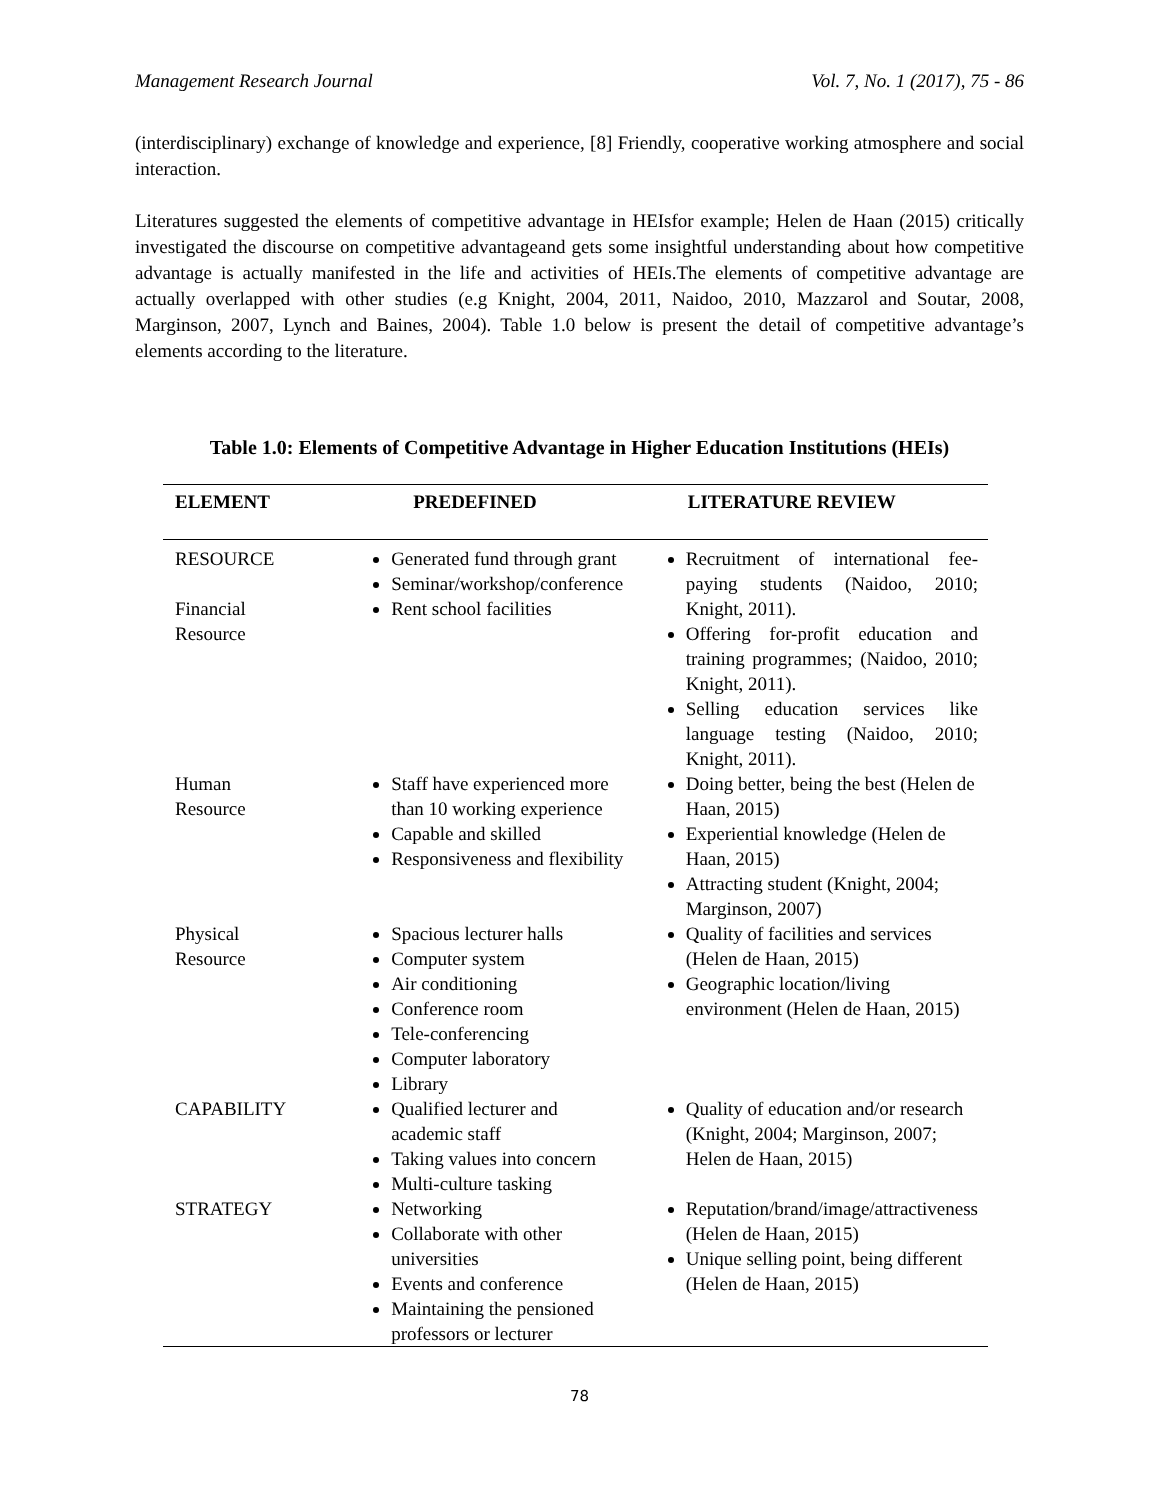Management Research Journal Vol. 7, No. 1 (2017), 75 - 86
(interdisciplinary) exchange of knowledge and experience, [8] Friendly, cooperative working atmosphere and social interaction.
Literatures suggested the elements of competitive advantage in HEIsfor example; Helen de Haan (2015) critically investigated the discourse on competitive advantageand gets some insightful understanding about how competitive advantage is actually manifested in the life and activities of HEIs.The elements of competitive advantage are actually overlapped with other studies (e.g Knight, 2004, 2011, Naidoo, 2010, Mazzarol and Soutar, 2008, Marginson, 2007, Lynch and Baines, 2004). Table 1.0 below is present the detail of competitive advantage’s elements according to the literature.
Table 1.0: Elements of Competitive Advantage in Higher Education Institutions (HEIs)
| ELEMENT | PREDEFINED | LITERATURE REVIEW |
| --- | --- | --- |
| RESOURCE Financial Resource | Generated fund through grant Seminar/workshop/conference Rent school facilities | Recruitment of international fee-paying students (Naidoo, 2010; Knight, 2011). Offering for-profit education and training programmes; (Naidoo, 2010; Knight, 2011). Selling education services like language testing (Naidoo, 2010; Knight, 2011). |
| Human Resource | Staff have experienced more than 10 working experience Capable and skilled Responsiveness and flexibility | Doing better, being the best (Helen de Haan, 2015) Experiential knowledge (Helen de Haan, 2015) Attracting student (Knight, 2004; Marginson, 2007) |
| Physical Resource | Spacious lecturer halls Computer system Air conditioning Conference room Tele-conferencing Computer laboratory Library | Quality of facilities and services (Helen de Haan, 2015) Geographic location/living environment (Helen de Haan, 2015) |
| CAPABILITY | Qualified lecturer and academic staff Taking values into concern Multi-culture tasking | Quality of education and/or research (Knight, 2004; Marginson, 2007; Helen de Haan, 2015) |
| STRATEGY | Networking Collaborate with other universities Events and conference Maintaining the pensioned professors or lecturer | Reputation/brand/image/attractiveness (Helen de Haan, 2015) Unique selling point, being different (Helen de Haan, 2015) |
78